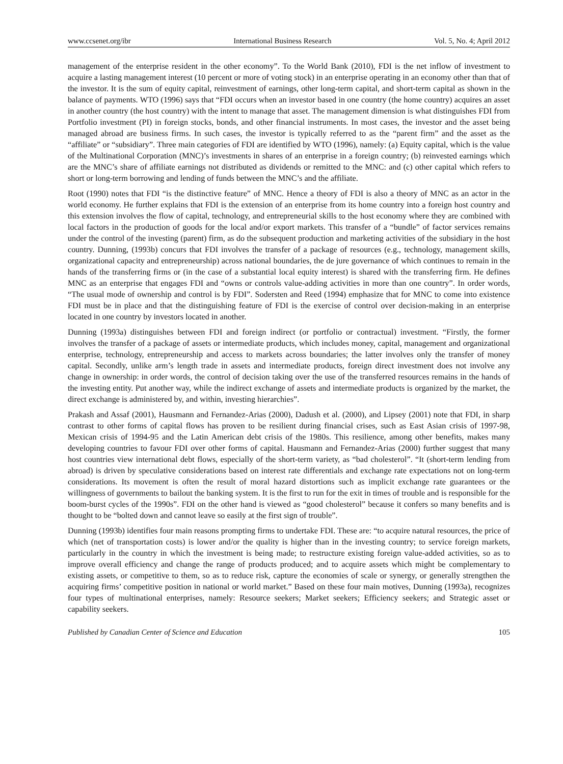www.ccsenet.org/ibr International Business Research Vol. 5, No. 4; April 2012
management of the enterprise resident in the other economy”. To the World Bank (2010), FDI is the net inflow of investment to acquire a lasting management interest (10 percent or more of voting stock) in an enterprise operating in an economy other than that of the investor. It is the sum of equity capital, reinvestment of earnings, other long-term capital, and short-term capital as shown in the balance of payments. WTO (1996) says that “FDI occurs when an investor based in one country (the home country) acquires an asset in another country (the host country) with the intent to manage that asset. The management dimension is what distinguishes FDI from Portfolio investment (PI) in foreign stocks, bonds, and other financial instruments. In most cases, the investor and the asset being managed abroad are business firms. In such cases, the investor is typically referred to as the “parent firm” and the asset as the “affiliate” or “subsidiary”. Three main categories of FDI are identified by WTO (1996), namely: (a) Equity capital, which is the value of the Multinational Corporation (MNC)’s investments in shares of an enterprise in a foreign country; (b) reinvested earnings which are the MNC’s share of affiliate earnings not distributed as dividends or remitted to the MNC: and (c) other capital which refers to short or long-term borrowing and lending of funds between the MNC’s and the affiliate.
Root (1990) notes that FDI “is the distinctive feature” of MNC. Hence a theory of FDI is also a theory of MNC as an actor in the world economy. He further explains that FDI is the extension of an enterprise from its home country into a foreign host country and this extension involves the flow of capital, technology, and entrepreneurial skills to the host economy where they are combined with local factors in the production of goods for the local and/or export markets. This transfer of a “bundle” of factor services remains under the control of the investing (parent) firm, as do the subsequent production and marketing activities of the subsidiary in the host country. Dunning, (1993b) concurs that FDI involves the transfer of a package of resources (e.g., technology, management skills, organizational capacity and entrepreneurship) across national boundaries, the de jure governance of which continues to remain in the hands of the transferring firms or (in the case of a substantial local equity interest) is shared with the transferring firm. He defines MNC as an enterprise that engages FDI and “owns or controls value-adding activities in more than one country”. In order words, “The usual mode of ownership and control is by FDI”. Sodersten and Reed (1994) emphasize that for MNC to come into existence FDI must be in place and that the distinguishing feature of FDI is the exercise of control over decision-making in an enterprise located in one country by investors located in another.
Dunning (1993a) distinguishes between FDI and foreign indirect (or portfolio or contractual) investment. “Firstly, the former involves the transfer of a package of assets or intermediate products, which includes money, capital, management and organizational enterprise, technology, entrepreneurship and access to markets across boundaries; the latter involves only the transfer of money capital. Secondly, unlike arm’s length trade in assets and intermediate products, foreign direct investment does not involve any change in ownership: in order words, the control of decision taking over the use of the transferred resources remains in the hands of the investing entity. Put another way, while the indirect exchange of assets and intermediate products is organized by the market, the direct exchange is administered by, and within, investing hierarchies”.
Prakash and Assaf (2001), Hausmann and Fernandez-Arias (2000), Dadush et al. (2000), and Lipsey (2001) note that FDI, in sharp contrast to other forms of capital flows has proven to be resilient during financial crises, such as East Asian crisis of 1997-98, Mexican crisis of 1994-95 and the Latin American debt crisis of the 1980s. This resilience, among other benefits, makes many developing countries to favour FDI over other forms of capital. Hausmann and Fernandez-Arias (2000) further suggest that many host countries view international debt flows, especially of the short-term variety, as “bad cholesterol”. “It (short-term lending from abroad) is driven by speculative considerations based on interest rate differentials and exchange rate expectations not on long-term considerations. Its movement is often the result of moral hazard distortions such as implicit exchange rate guarantees or the willingness of governments to bailout the banking system. It is the first to run for the exit in times of trouble and is responsible for the boom-burst cycles of the 1990s”. FDI on the other hand is viewed as “good cholesterol” because it confers so many benefits and is thought to be “bolted down and cannot leave so easily at the first sign of trouble”.
Dunning (1993b) identifies four main reasons prompting firms to undertake FDI. These are: “to acquire natural resources, the price of which (net of transportation costs) is lower and/or the quality is higher than in the investing country; to service foreign markets, particularly in the country in which the investment is being made; to restructure existing foreign value-added activities, so as to improve overall efficiency and change the range of products produced; and to acquire assets which might be complementary to existing assets, or competitive to them, so as to reduce risk, capture the economies of scale or synergy, or generally strengthen the acquiring firms’ competitive position in national or world market.” Based on these four main motives, Dunning (1993a), recognizes four types of multinational enterprises, namely: Resource seekers; Market seekers; Efficiency seekers; and Strategic asset or capability seekers.
Published by Canadian Center of Science and Education 105